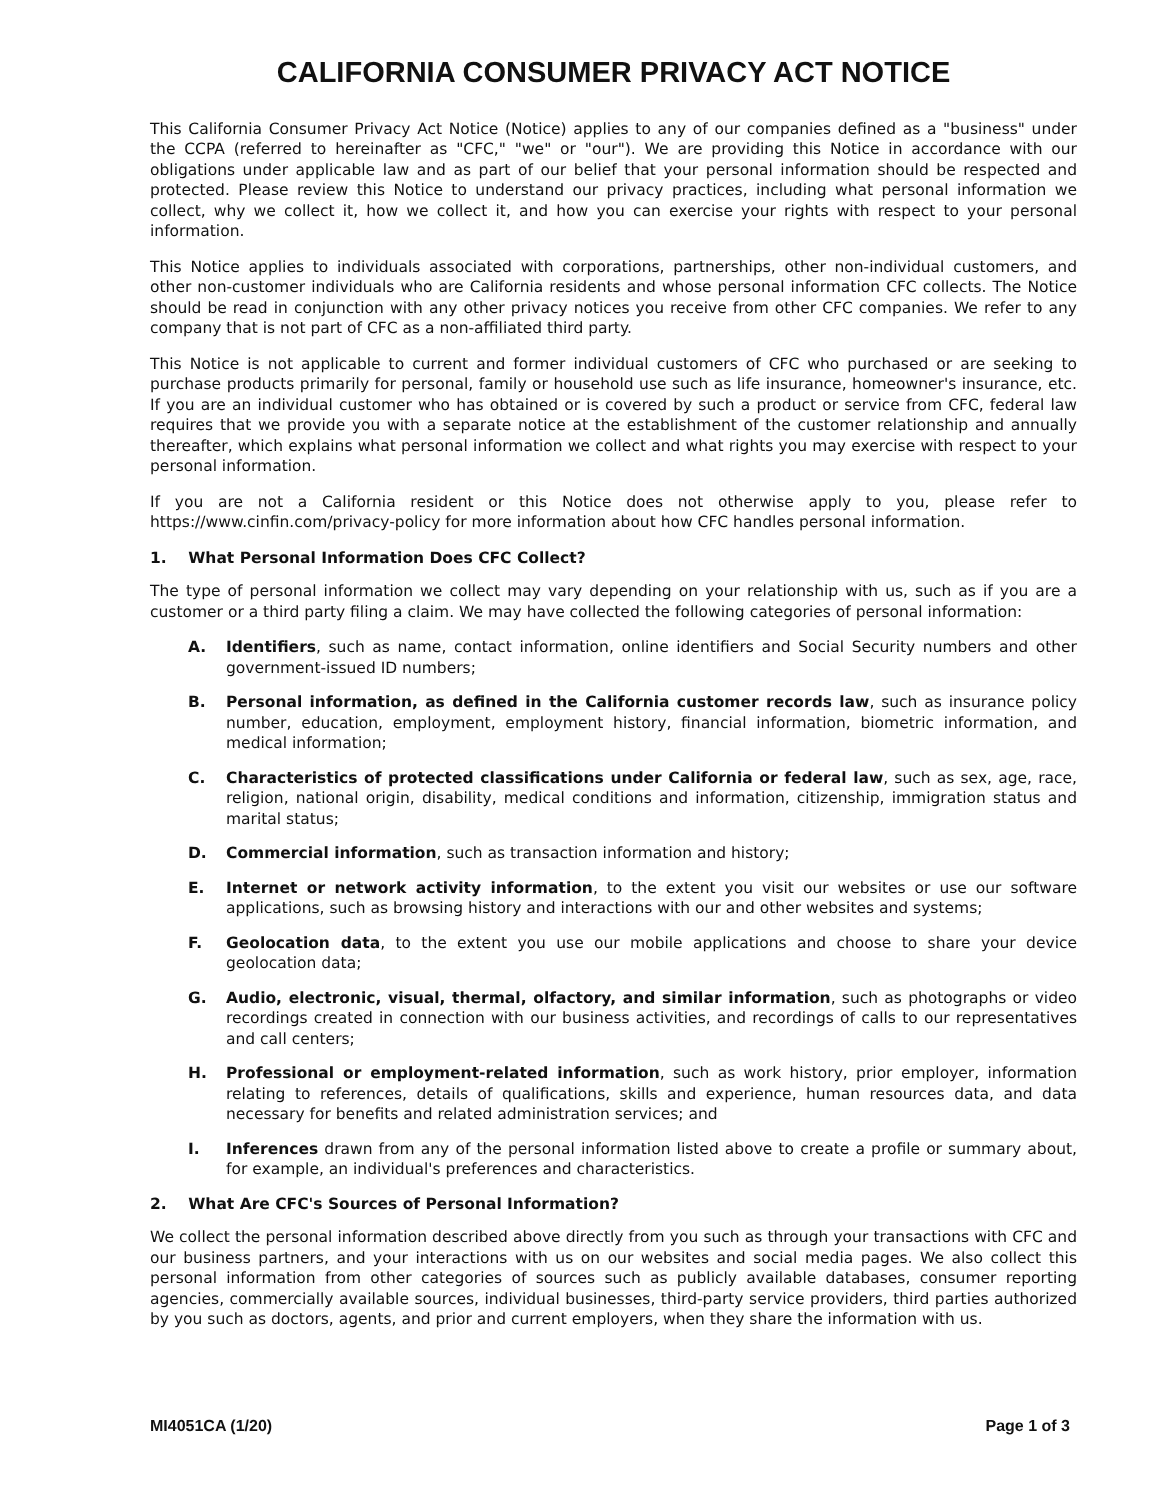CALIFORNIA CONSUMER PRIVACY ACT NOTICE
This California Consumer Privacy Act Notice (Notice) applies to any of our companies defined as a "business" under the CCPA (referred to hereinafter as "CFC," "we" or "our"). We are providing this Notice in accordance with our obligations under applicable law and as part of our belief that your personal information should be respected and protected. Please review this Notice to understand our privacy practices, including what personal information we collect, why we collect it, how we collect it, and how you can exercise your rights with respect to your personal information.
This Notice applies to individuals associated with corporations, partnerships, other non-individual customers, and other non-customer individuals who are California residents and whose personal information CFC collects. The Notice should be read in conjunction with any other privacy notices you receive from other CFC companies. We refer to any company that is not part of CFC as a non-affiliated third party.
This Notice is not applicable to current and former individual customers of CFC who purchased or are seeking to purchase products primarily for personal, family or household use such as life insurance, homeowner's insurance, etc. If you are an individual customer who has obtained or is covered by such a product or service from CFC, federal law requires that we provide you with a separate notice at the establishment of the customer relationship and annually thereafter, which explains what personal information we collect and what rights you may exercise with respect to your personal information.
If you are not a California resident or this Notice does not otherwise apply to you, please refer to https://www.cinfin.com/privacy-policy for more information about how CFC handles personal information.
1. What Personal Information Does CFC Collect?
The type of personal information we collect may vary depending on your relationship with us, such as if you are a customer or a third party filing a claim. We may have collected the following categories of personal information:
A. Identifiers, such as name, contact information, online identifiers and Social Security numbers and other government-issued ID numbers;
B. Personal information, as defined in the California customer records law, such as insurance policy number, education, employment, employment history, financial information, biometric information, and medical information;
C. Characteristics of protected classifications under California or federal law, such as sex, age, race, religion, national origin, disability, medical conditions and information, citizenship, immigration status and marital status;
D. Commercial information, such as transaction information and history;
E. Internet or network activity information, to the extent you visit our websites or use our software applications, such as browsing history and interactions with our and other websites and systems;
F. Geolocation data, to the extent you use our mobile applications and choose to share your device geolocation data;
G. Audio, electronic, visual, thermal, olfactory, and similar information, such as photographs or video recordings created in connection with our business activities, and recordings of calls to our representatives and call centers;
H. Professional or employment-related information, such as work history, prior employer, information relating to references, details of qualifications, skills and experience, human resources data, and data necessary for benefits and related administration services; and
I. Inferences drawn from any of the personal information listed above to create a profile or summary about, for example, an individual's preferences and characteristics.
2. What Are CFC's Sources of Personal Information?
We collect the personal information described above directly from you such as through your transactions with CFC and our business partners, and your interactions with us on our websites and social media pages. We also collect this personal information from other categories of sources such as publicly available databases, consumer reporting agencies, commercially available sources, individual businesses, third-party service providers, third parties authorized by you such as doctors, agents, and prior and current employers, when they share the information with us.
MI4051CA (1/20) Page 1 of 3